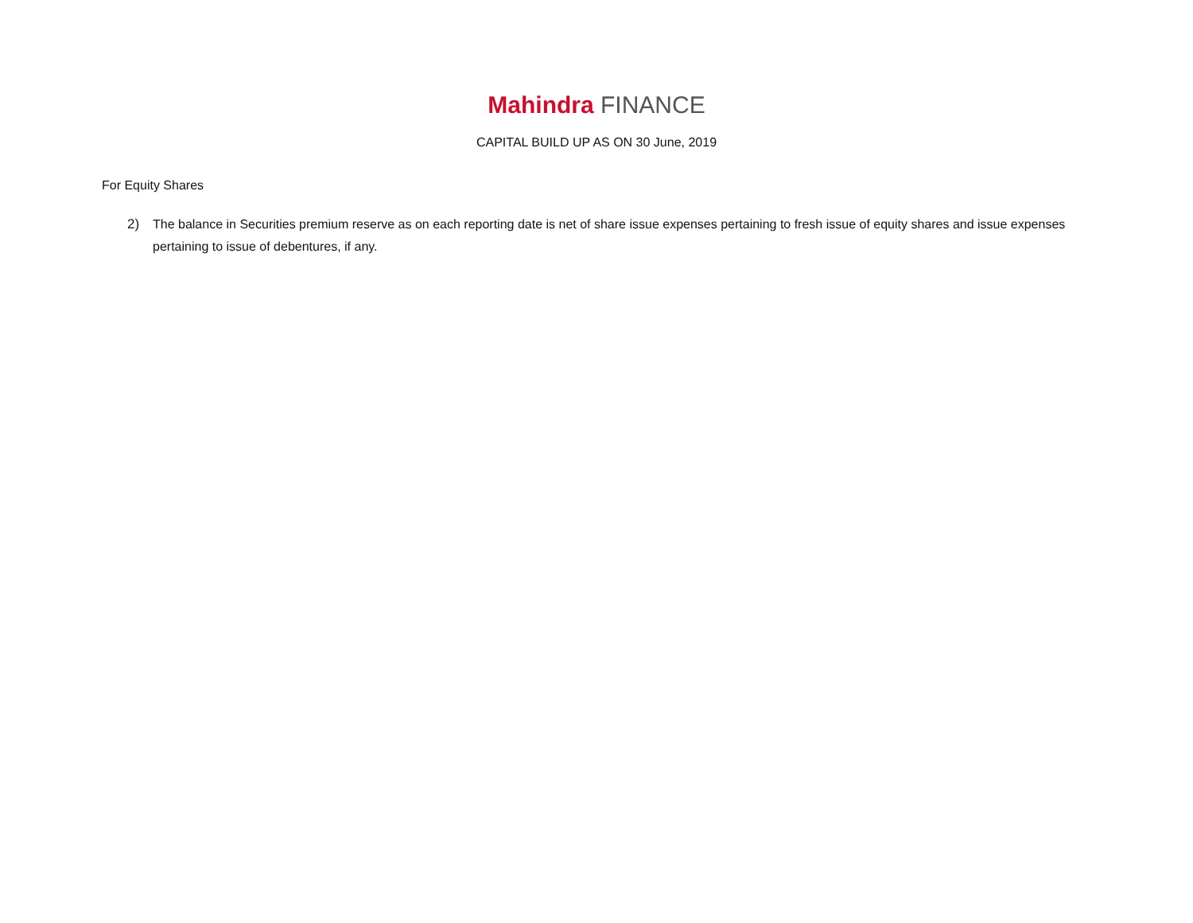Mahindra FINANCE
CAPITAL BUILD UP AS ON 30 June, 2019
For Equity Shares
2) The balance in Securities premium reserve as on each reporting date is net of share issue expenses pertaining to fresh issue of equity shares and issue expenses pertaining to issue of debentures, if any.